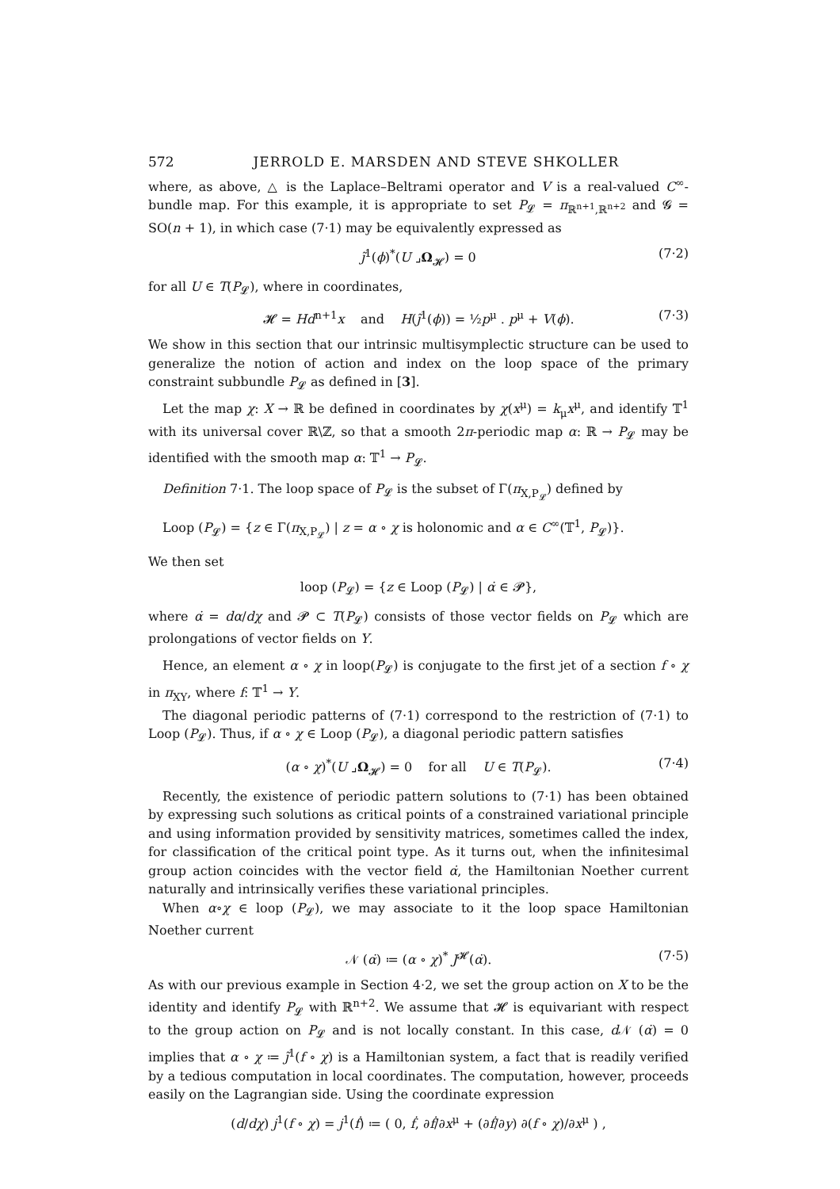572 JERROLD E. MARSDEN AND STEVE SHKOLLER
where, as above, △ is the Laplace–Beltrami operator and V is a real-valued C<sup>∞</sup>-bundle map. For this example, it is appropriate to set P<sub>𝓛</sub> = π<sub>ℝ<sup>n+1</sup>,ℝ<sup>n+2</sup></sub> and 𝓖 = SO(n + 1), in which case (7·1) may be equivalently expressed as
j̃<sup>1</sup>(ϕ)<sup>*</sup>(U ⌟Ω<sub>𝓗</sub>) = 0 (7·2)
for all U ∈ T(P<sub>𝓛</sub>), where in coordinates,
𝓗 = Hd<sup>n+1</sup>x and H(j̃<sup>1</sup>(ϕ)) = ½p<sup>μ</sup> . p<sup>μ</sup> + V(ϕ). (7·3)
We show in this section that our intrinsic multisymplectic structure can be used to generalize the notion of action and index on the loop space of the primary constraint subbundle P<sub>𝓛</sub> as defined in [3].
Let the map χ: X → ℝ be defined in coordinates by χ(x<sup>μ</sup>) = k<sub>μ</sub>x<sup>μ</sup>, and identify 𝕋<sup>1</sup> with its universal cover ℝ\ℤ, so that a smooth 2π-periodic map α: ℝ → P<sub>𝓛</sub> may be identified with the smooth map α: 𝕋<sup>1</sup> → P<sub>𝓛</sub>.
Definition 7·1. The loop space of P<sub>𝓛</sub> is the subset of Γ(π<sub>X,P<sub>𝓛</sub></sub>) defined by
Loop (P<sub>𝓛</sub>) = {z ∈ Γ(π<sub>X,P<sub>𝓛</sub></sub>) | z = α ∘ χ is holonomic and α ∈ C<sup>∞</sup>(𝕋<sup>1</sup>, P<sub>𝓛</sub>)}.
We then set
loop (P<sub>𝓛</sub>) = {z ∈ Loop (P<sub>𝓛</sub>) | α̇ ∈ 𝓟},
where α̇ = dα/dχ and 𝓟 ⊂ T(P<sub>𝓛</sub>) consists of those vector fields on P<sub>𝓛</sub> which are prolongations of vector fields on Y.
Hence, an element α ∘ χ in loop(P<sub>𝓛</sub>) is conjugate to the first jet of a section f ∘ χ in π<sub>XY</sub>, where f: 𝕋<sup>1</sup> → Y.
The diagonal periodic patterns of (7·1) correspond to the restriction of (7·1) to Loop (P<sub>𝓛</sub>). Thus, if α ∘ χ ∈ Loop (P<sub>𝓛</sub>), a diagonal periodic pattern satisfies
(α ∘ χ)<sup>*</sup>(U ⌟Ω<sub>𝓗</sub>) = 0 for all U ∈ T(P<sub>𝓛</sub>). (7·4)
Recently, the existence of periodic pattern solutions to (7·1) has been obtained by expressing such solutions as critical points of a constrained variational principle and using information provided by sensitivity matrices, sometimes called the index, for classification of the critical point type. As it turns out, when the infinitesimal group action coincides with the vector field α̇, the Hamiltonian Noether current naturally and intrinsically verifies these variational principles.
When α∘χ ∈ loop (P<sub>𝓛</sub>), we may associate to it the loop space Hamiltonian Noether current
𝒩 (α̇) ≔ (α ∘ χ)<sup>*</sup> J<sup>𝓗</sup>(α̇). (7·5)
As with our previous example in Section 4·2, we set the group action on X to be the identity and identify P<sub>𝓛</sub> with ℝ<sup>n+2</sup>. We assume that 𝓗 is equivariant with respect to the group action on P<sub>𝓛</sub> and is not locally constant. In this case, d 𝒩 (α̇) = 0 implies that α ∘ χ ≔ j̃<sup>1</sup>(f ∘ χ) is a Hamiltonian system, a fact that is readily verified by a tedious computation in local coordinates. The computation, however, proceeds easily on the Lagrangian side. Using the coordinate expression
(d/dχ) j<sup>1</sup>(f ∘ χ) = j<sup>1</sup>(ḟ) ≔ ( 0, ḟ, ∂ḟ/∂x<sup>μ</sup> + (∂ḟ/∂y) ∂(f ∘ χ)/∂x<sup>μ</sup> ) ,